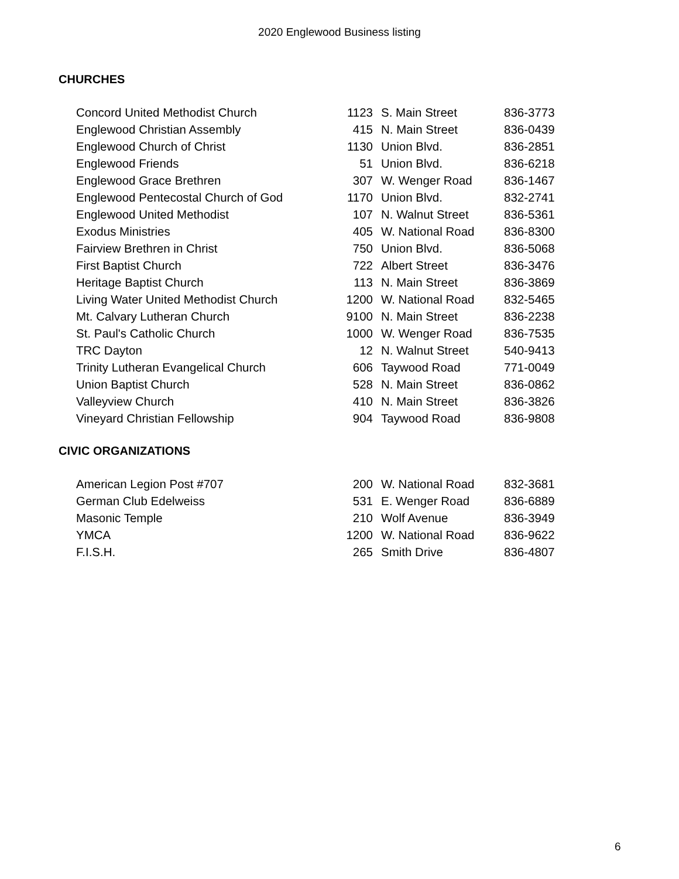2020 Englewood Business listing
CHURCHES
| Concord United Methodist Church | 1123 | S. Main Street | 836-3773 |
| Englewood Christian Assembly | 415 | N. Main Street | 836-0439 |
| Englewood Church of Christ | 1130 | Union Blvd. | 836-2851 |
| Englewood Friends | 51 | Union Blvd. | 836-6218 |
| Englewood Grace Brethren | 307 | W. Wenger Road | 836-1467 |
| Englewood Pentecostal Church of God | 1170 | Union Blvd. | 832-2741 |
| Englewood United Methodist | 107 | N. Walnut Street | 836-5361 |
| Exodus Ministries | 405 | W. National Road | 836-8300 |
| Fairview Brethren in Christ | 750 | Union Blvd. | 836-5068 |
| First Baptist Church | 722 | Albert Street | 836-3476 |
| Heritage Baptist Church | 113 | N. Main Street | 836-3869 |
| Living Water United Methodist Church | 1200 | W. National Road | 832-5465 |
| Mt. Calvary Lutheran Church | 9100 | N. Main Street | 836-2238 |
| St. Paul's Catholic Church | 1000 | W. Wenger Road | 836-7535 |
| TRC Dayton | 12 | N. Walnut Street | 540-9413 |
| Trinity Lutheran Evangelical Church | 606 | Taywood Road | 771-0049 |
| Union Baptist Church | 528 | N. Main Street | 836-0862 |
| Valleyview Church | 410 | N. Main Street | 836-3826 |
| Vineyard Christian Fellowship | 904 | Taywood Road | 836-9808 |
CIVIC ORGANIZATIONS
| American Legion Post #707 | 200 | W. National Road | 832-3681 |
| German Club Edelweiss | 531 | E. Wenger Road | 836-6889 |
| Masonic Temple | 210 | Wolf Avenue | 836-3949 |
| YMCA | 1200 | W. National Road | 836-9622 |
| F.I.S.H. | 265 | Smith Drive | 836-4807 |
6